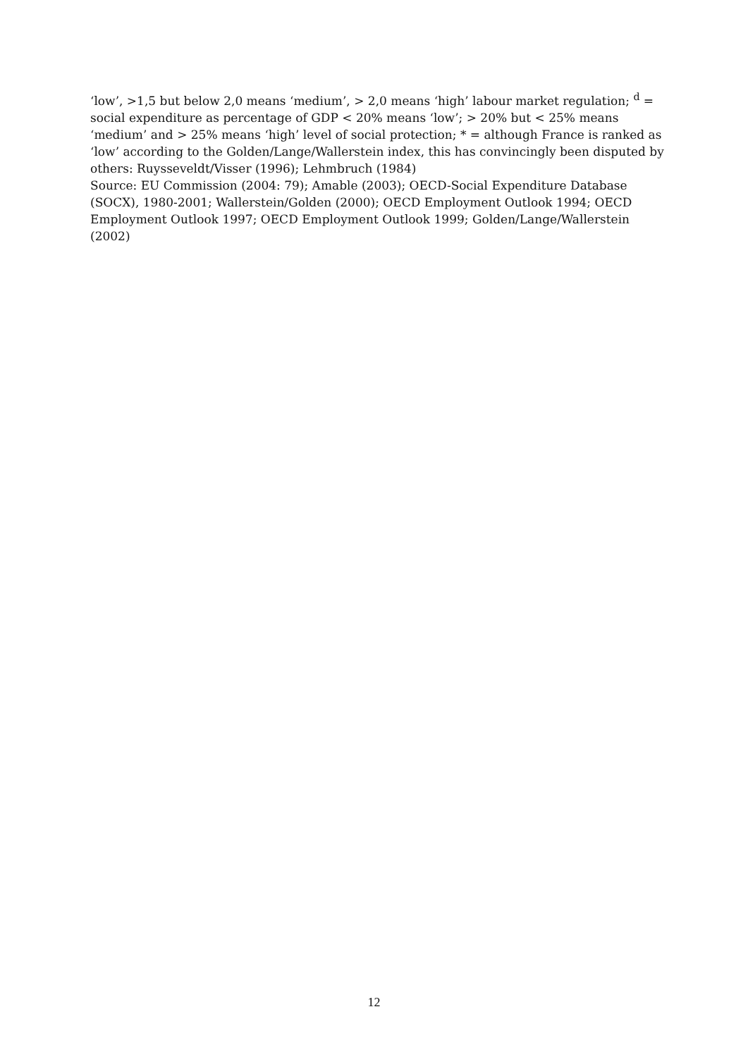‘low’, >1,5 but below 2,0 means ‘medium’, > 2,0 means ‘high’ labour market regulation; <sup>d</sup> = social expenditure as percentage of GDP < 20% means ‘low’; > 20% but < 25% means ‘medium’ and > 25% means ‘high’ level of social protection; * = although France is ranked as ‘low’ according to the Golden/Lange/Wallerstein index, this has convincingly been disputed by others: Ruysseveldt/Visser (1996); Lehmbruch (1984)
Source: EU Commission (2004: 79); Amable (2003); OECD-Social Expenditure Database (SOCX), 1980-2001; Wallerstein/Golden (2000); OECD Employment Outlook 1994; OECD Employment Outlook 1997; OECD Employment Outlook 1999; Golden/Lange/Wallerstein (2002)
12